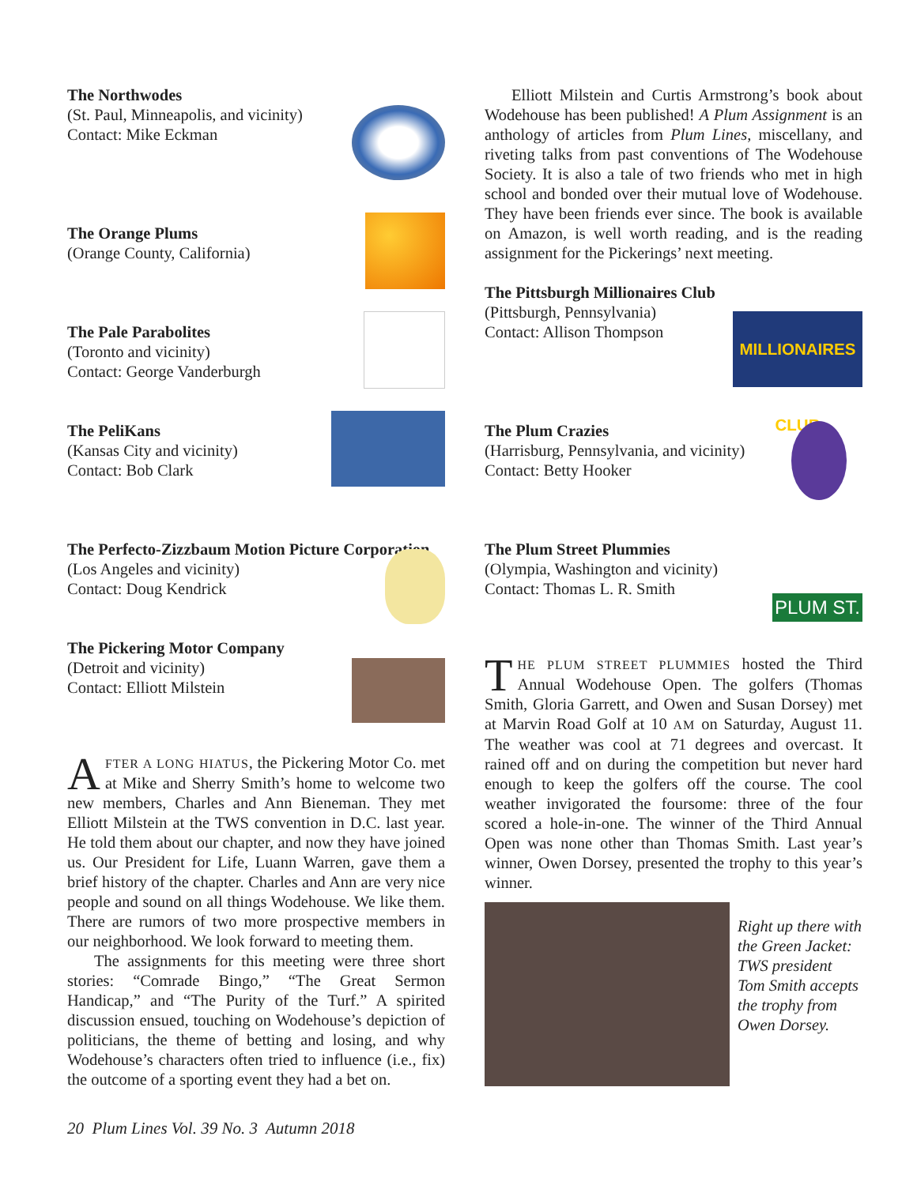The Northwodes
(St. Paul, Minneapolis, and vicinity)
Contact: Mike Eckman
The Orange Plums
(Orange County, California)
The Pale Parabolites
(Toronto and vicinity)
Contact: George Vanderburgh
The PeliKans
(Kansas City and vicinity)
Contact: Bob Clark
The Perfecto-Zizzbaum Motion Picture Corporation
(Los Angeles and vicinity)
Contact: Doug Kendrick
The Pickering Motor Company
(Detroit and vicinity)
Contact: Elliott Milstein
AFTER A LONG HIATUS, the Pickering Motor Co. met at Mike and Sherry Smith’s home to welcome two new members, Charles and Ann Bieneman. They met Elliott Milstein at the TWS convention in D.C. last year. He told them about our chapter, and now they have joined us. Our President for Life, Luann Warren, gave them a brief history of the chapter. Charles and Ann are very nice people and sound on all things Wodehouse. We like them. There are rumors of two more prospective members in our neighborhood. We look forward to meeting them.
The assignments for this meeting were three short stories: “Comrade Bingo,” “The Great Sermon Handicap,” and “The Purity of the Turf.” A spirited discussion ensued, touching on Wodehouse’s depiction of politicians, the theme of betting and losing, and why Wodehouse’s characters often tried to influence (i.e., fix) the outcome of a sporting event they had a bet on.
Elliott Milstein and Curtis Armstrong’s book about Wodehouse has been published! A Plum Assignment is an anthology of articles from Plum Lines, miscellany, and riveting talks from past conventions of The Wodehouse Society. It is also a tale of two friends who met in high school and bonded over their mutual love of Wodehouse. They have been friends ever since. The book is available on Amazon, is well worth reading, and is the reading assignment for the Pickerings’ next meeting.
The Pittsburgh Millionaires Club
(Pittsburgh, Pennsylvania)
Contact: Allison Thompson
MILLIONAIRES CLUB
The Plum Crazies
(Harrisburg, Pennsylvania, and vicinity)
Contact: Betty Hooker
The Plum Street Plummies
(Olympia, Washington and vicinity)
Contact: Thomas L. R. Smith
PLUM ST.
THE PLUM STREET PLUMMIES hosted the Third Annual Wodehouse Open. The golfers (Thomas Smith, Gloria Garrett, and Owen and Susan Dorsey) met at Marvin Road Golf at 10 AM on Saturday, August 11. The weather was cool at 71 degrees and overcast. It rained off and on during the competition but never hard enough to keep the golfers off the course. The cool weather invigorated the foursome: three of the four scored a hole-in-one. The winner of the Third Annual Open was none other than Thomas Smith. Last year’s winner, Owen Dorsey, presented the trophy to this year’s winner.
Right up there with the Green Jacket:
TWS president Tom Smith accepts the trophy from Owen Dorsey.
20 Plum Lines Vol. 39 No. 3 Autumn 2018